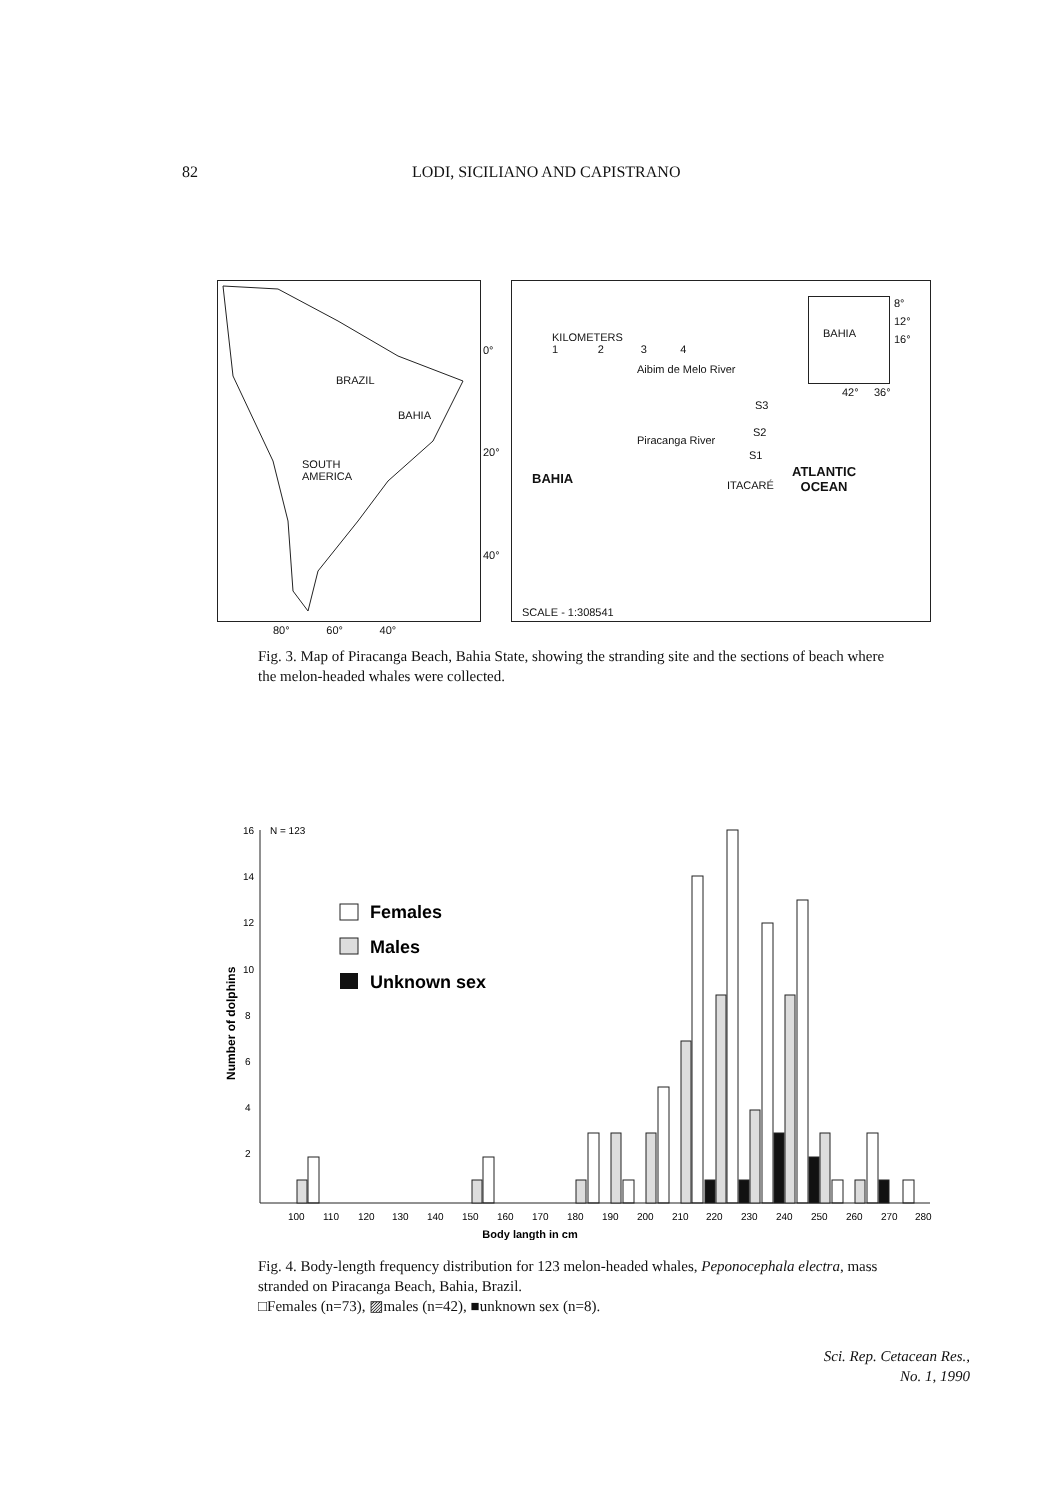82 LODI, SICILIANO AND CAPISTRANO
BRAZIL
BAHIA
SOUTH
AMERICA
0°
20°
40°
80° 60° 40°
KILOMETERS
1 2 3 4
Aibim de Melo River
S3
S2
S1
Piracanga River
BAHIA ITACARÉ
ATLANTIC
OCEAN
SCALE - 1:308541
BAHIA
8°
12°
16°
42° 36°
Fig. 3. Map of Piracanga Beach, Bahia State, showing the stranding site and the sections of beach where the melon-headed whales were collected.
16
14
12
10
8
6
4
2
N = 123
Females
Males
Unknown sex
100
110
120
130
140
150
160
170
180
190
200
210
220
230
240
250
260
270
280
Body langth in cm
Number of dolphins
Fig. 4. Body-length frequency distribution for 123 melon-headed whales, Peponocephala electra, mass stranded on Piracanga Beach, Bahia, Brazil.
□Females (n=73), ▨males (n=42), ■unknown sex (n=8).
Sci. Rep. Cetacean Res.,
No. 1, 1990